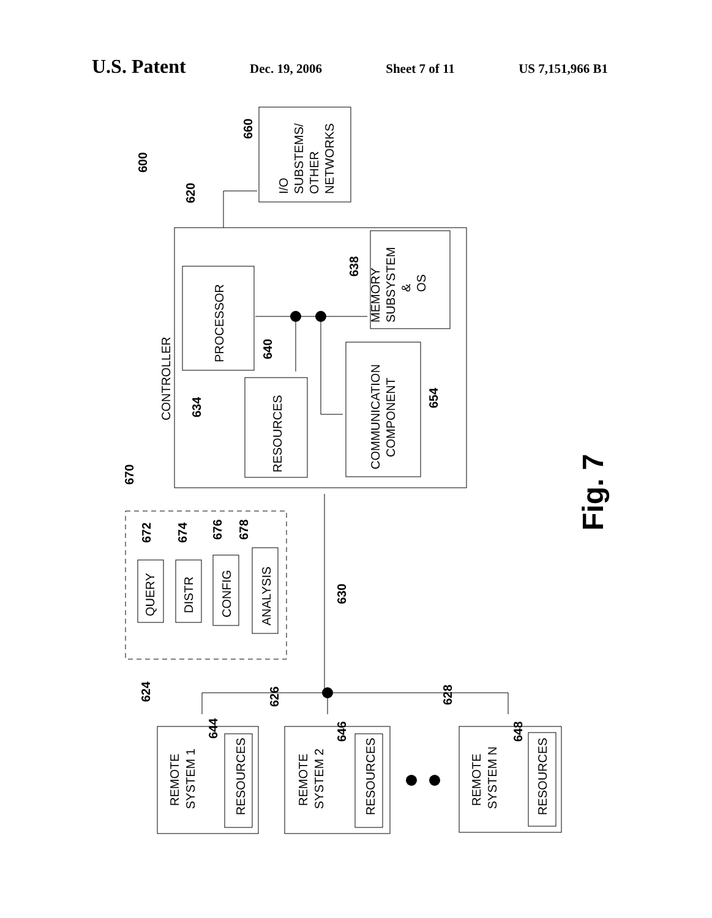U.S. Patent Dec. 19, 2006 Sheet 7 of 11 US 7,151,966 B1
I/O
SUBSTEMS/
OTHER
NETWORKS
660
600
620
CONTROLLER
PROCESSOR
RESOURCES
MEMORY
SUBSYSTEM
&
OS
COMMUNICATION
COMPONENT
638
640
634
654
670
QUERY
DISTR
CONFIG
ANALYSIS
672
674
676
678
630
Fig. 7
REMOTE
SYSTEM 1
RESOURCES
REMOTE
SYSTEM 2
RESOURCES
REMOTE
SYSTEM N
RESOURCES
624
626
628
644
646
648